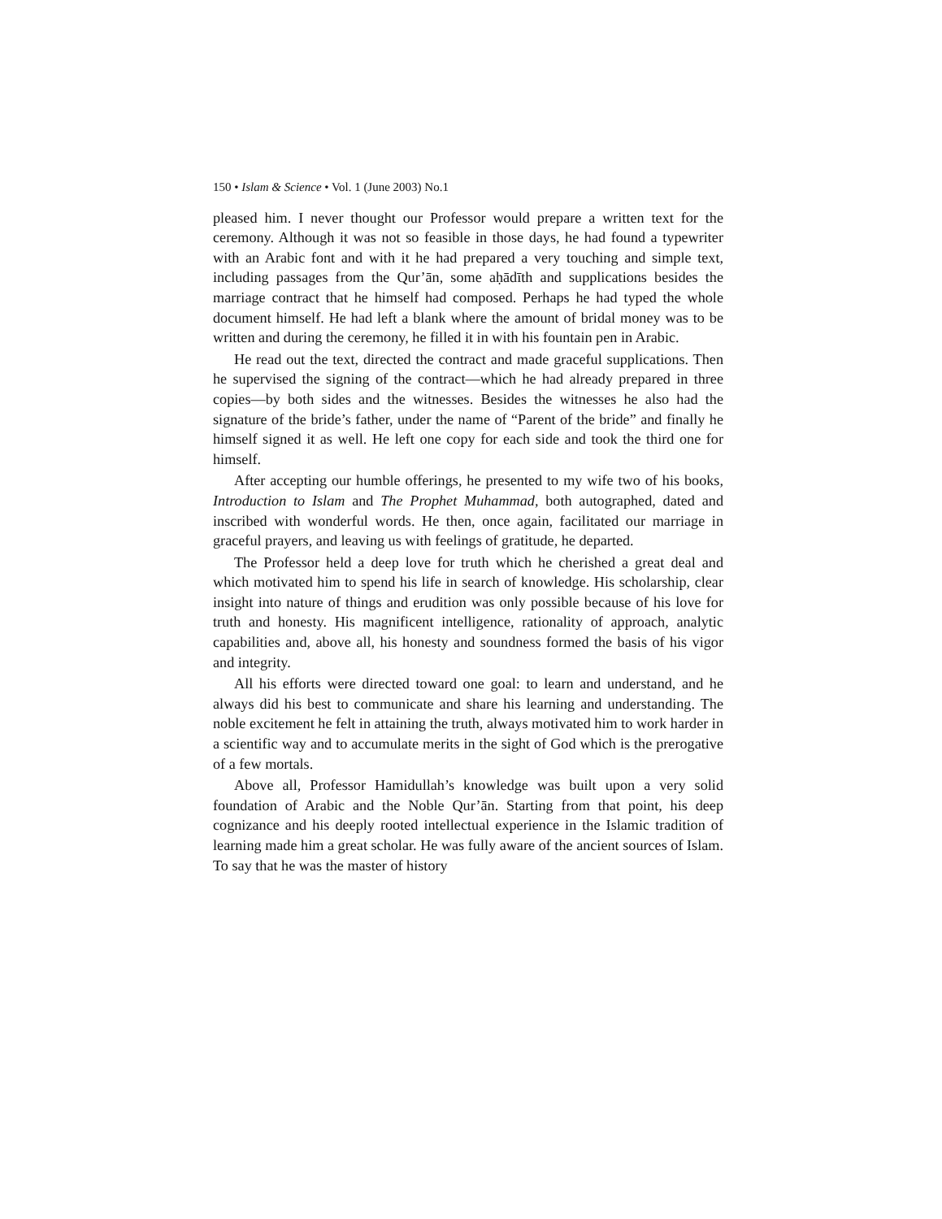150 • Islam & Science • Vol. 1 (June 2003) No.1
pleased him. I never thought our Professor would prepare a written text for the ceremony. Although it was not so feasible in those days, he had found a typewriter with an Arabic font and with it he had prepared a very touching and simple text, including passages from the Qur’ān, some aḥādīth and supplications besides the marriage contract that he himself had composed. Perhaps he had typed the whole document himself. He had left a blank where the amount of bridal money was to be written and during the ceremony, he filled it in with his fountain pen in Arabic.
He read out the text, directed the contract and made graceful supplications. Then he supervised the signing of the contract—which he had already prepared in three copies—by both sides and the witnesses. Besides the witnesses he also had the signature of the bride’s father, under the name of “Parent of the bride” and finally he himself signed it as well. He left one copy for each side and took the third one for himself.
After accepting our humble offerings, he presented to my wife two of his books, Introduction to Islam and The Prophet Muhammad, both autographed, dated and inscribed with wonderful words. He then, once again, facilitated our marriage in graceful prayers, and leaving us with feelings of gratitude, he departed.
The Professor held a deep love for truth which he cherished a great deal and which motivated him to spend his life in search of knowledge. His scholarship, clear insight into nature of things and erudition was only possible because of his love for truth and honesty. His magnificent intelligence, rationality of approach, analytic capabilities and, above all, his honesty and soundness formed the basis of his vigor and integrity.
All his efforts were directed toward one goal: to learn and understand, and he always did his best to communicate and share his learning and understanding. The noble excitement he felt in attaining the truth, always motivated him to work harder in a scientific way and to accumulate merits in the sight of God which is the prerogative of a few mortals.
Above all, Professor Hamidullah’s knowledge was built upon a very solid foundation of Arabic and the Noble Qur’ān. Starting from that point, his deep cognizance and his deeply rooted intellectual experience in the Islamic tradition of learning made him a great scholar. He was fully aware of the ancient sources of Islam. To say that he was the master of history